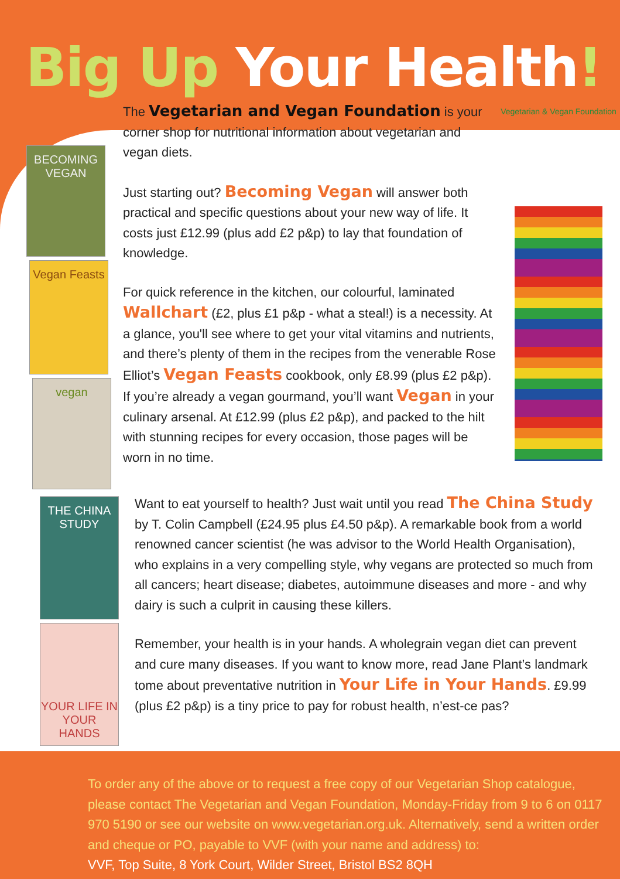Big Up Your Health!
BECOMING VEGAN
Vegan Feasts
vegan
The Vegetarian and Vegan Foundation is your corner shop for nutritional information about vegetarian and vegan diets.
Just starting out? Becoming Vegan will answer both practical and specific questions about your new way of life. It costs just £12.99 (plus add £2 p&p) to lay that foundation of knowledge.
For quick reference in the kitchen, our colourful, laminated Wallchart (£2, plus £1 p&p - what a steal!) is a necessity. At a glance, you'll see where to get your vital vitamins and nutrients, and there’s plenty of them in the recipes from the venerable Rose Elliot’s Vegan Feasts cookbook, only £8.99 (plus £2 p&p). If you’re already a vegan gourmand, you’ll want Vegan in your culinary arsenal. At £12.99 (plus £2 p&p), and packed to the hilt with stunning recipes for every occasion, those pages will be worn in no time.
Vegetarian & Vegan Foundation
THE CHINA STUDY
YOUR LIFE IN YOUR HANDS
Want to eat yourself to health? Just wait until you read The China Study by T. Colin Campbell (£24.95 plus £4.50 p&p). A remarkable book from a world renowned cancer scientist (he was advisor to the World Health Organisation), who explains in a very compelling style, why vegans are protected so much from all cancers; heart disease; diabetes, autoimmune diseases and more - and why dairy is such a culprit in causing these killers.
Remember, your health is in your hands. A wholegrain vegan diet can prevent and cure many diseases. If you want to know more, read Jane Plant’s landmark tome about preventative nutrition in Your Life in Your Hands. £9.99 (plus £2 p&p) is a tiny price to pay for robust health, n’est-ce pas?
To order any of the above or to request a free copy of our Vegetarian Shop catalogue, please contact The Vegetarian and Vegan Foundation, Monday-Friday from 9 to 6 on 0117 970 5190 or see our website on www.vegetarian.org.uk. Alternatively, send a written order and cheque or PO, payable to VVF (with your name and address) to:
VVF, Top Suite, 8 York Court, Wilder Street, Bristol BS2 8QH